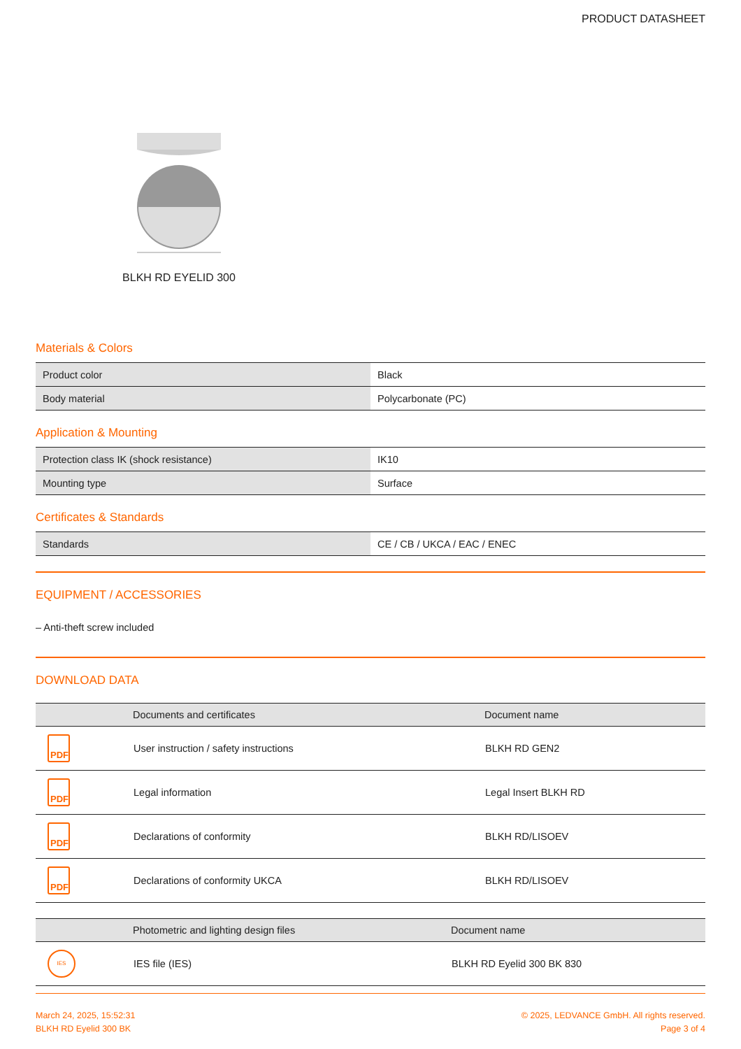PRODUCT DATASHEET
BLKH RD EYELID 300
Materials & Colors
| Product color | Black |
| Body material | Polycarbonate (PC) |
Application & Mounting
| Protection class IK (shock resistance) | IK10 |
| Mounting type | Surface |
Certificates & Standards
| Standards | CE / CB / UKCA / EAC / ENEC |
EQUIPMENT / ACCESSORIES
– Anti-theft screw included
DOWNLOAD DATA
| | Documents and certificates | Document name |
| --- | --- | --- |
| PDF | User instruction / safety instructions | BLKH RD GEN2 |
| PDF | Legal information | Legal Insert BLKH RD |
| PDF | Declarations of conformity | BLKH RD/LISOEV |
| PDF | Declarations of conformity UKCA | BLKH RD/LISOEV |
| | Photometric and lighting design files | Document name |
| --- | --- | --- |
| IES | IES file (IES) | BLKH RD Eyelid 300 BK 830 |
March 24, 2025, 15:52:31
BLKH RD Eyelid 300 BK
© 2025, LEDVANCE GmbH. All rights reserved.
Page 3 of 4